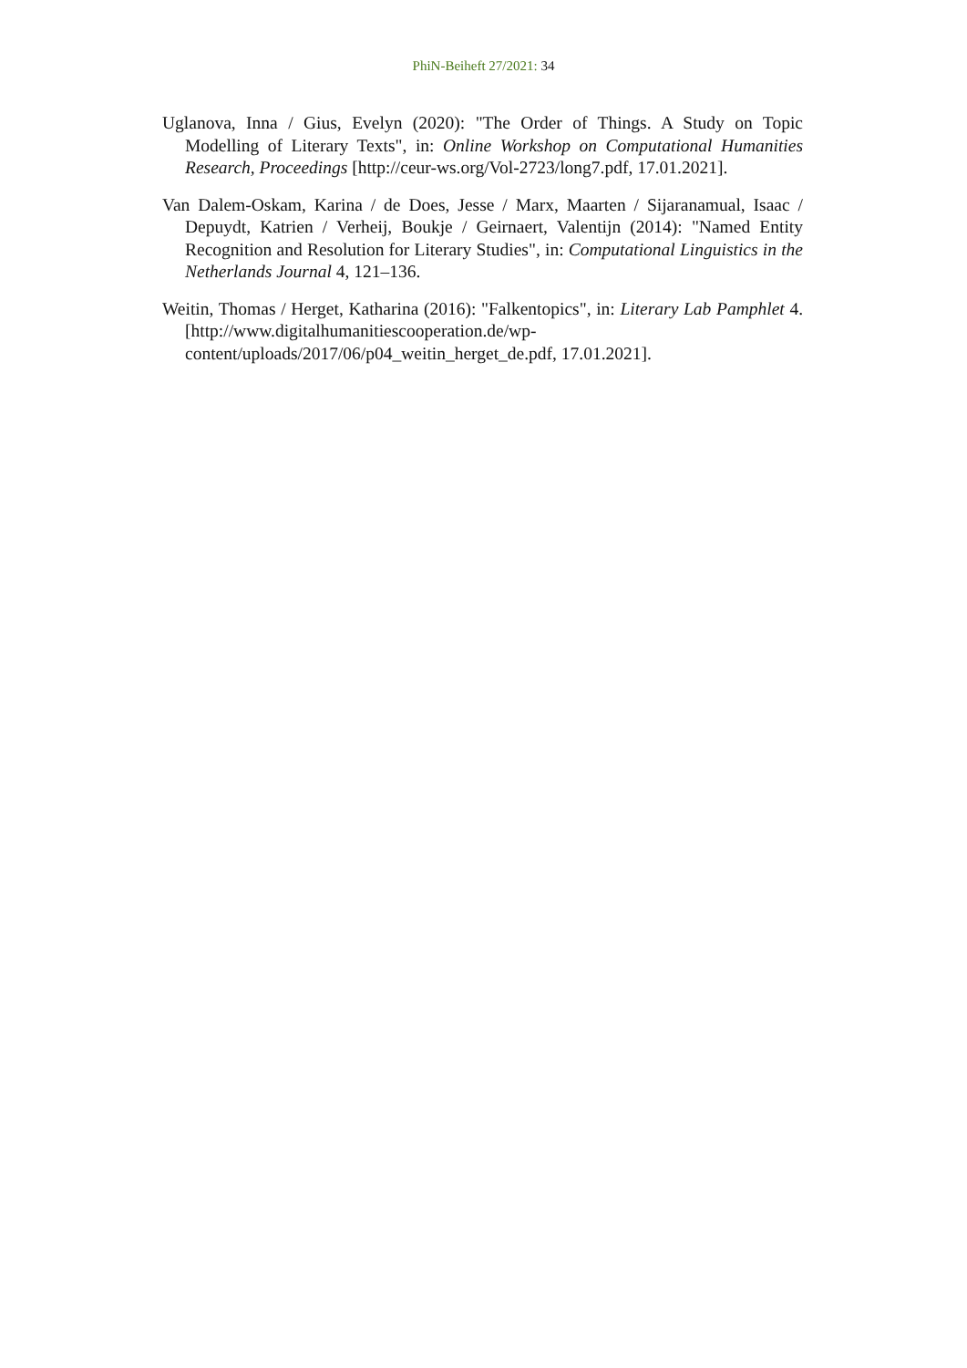PhiN-Beiheft 27/2021: 34
Uglanova, Inna / Gius, Evelyn (2020): "The Order of Things. A Study on Topic Modelling of Literary Texts", in: Online Workshop on Computational Humanities Research, Proceedings [http://ceur-ws.org/Vol-2723/long7.pdf, 17.01.2021].
Van Dalem-Oskam, Karina / de Does, Jesse / Marx, Maarten / Sijaranamual, Isaac / Depuydt, Katrien / Verheij, Boukje / Geirnaert, Valentijn (2014): "Named Entity Recognition and Resolution for Literary Studies", in: Computational Linguistics in the Netherlands Journal 4, 121–136.
Weitin, Thomas / Herget, Katharina (2016): "Falkentopics", in: Literary Lab Pamphlet 4. [http://www.digitalhumanitiescooperation.de/wp-content/uploads/2017/06/p04_weitin_herget_de.pdf, 17.01.2021].